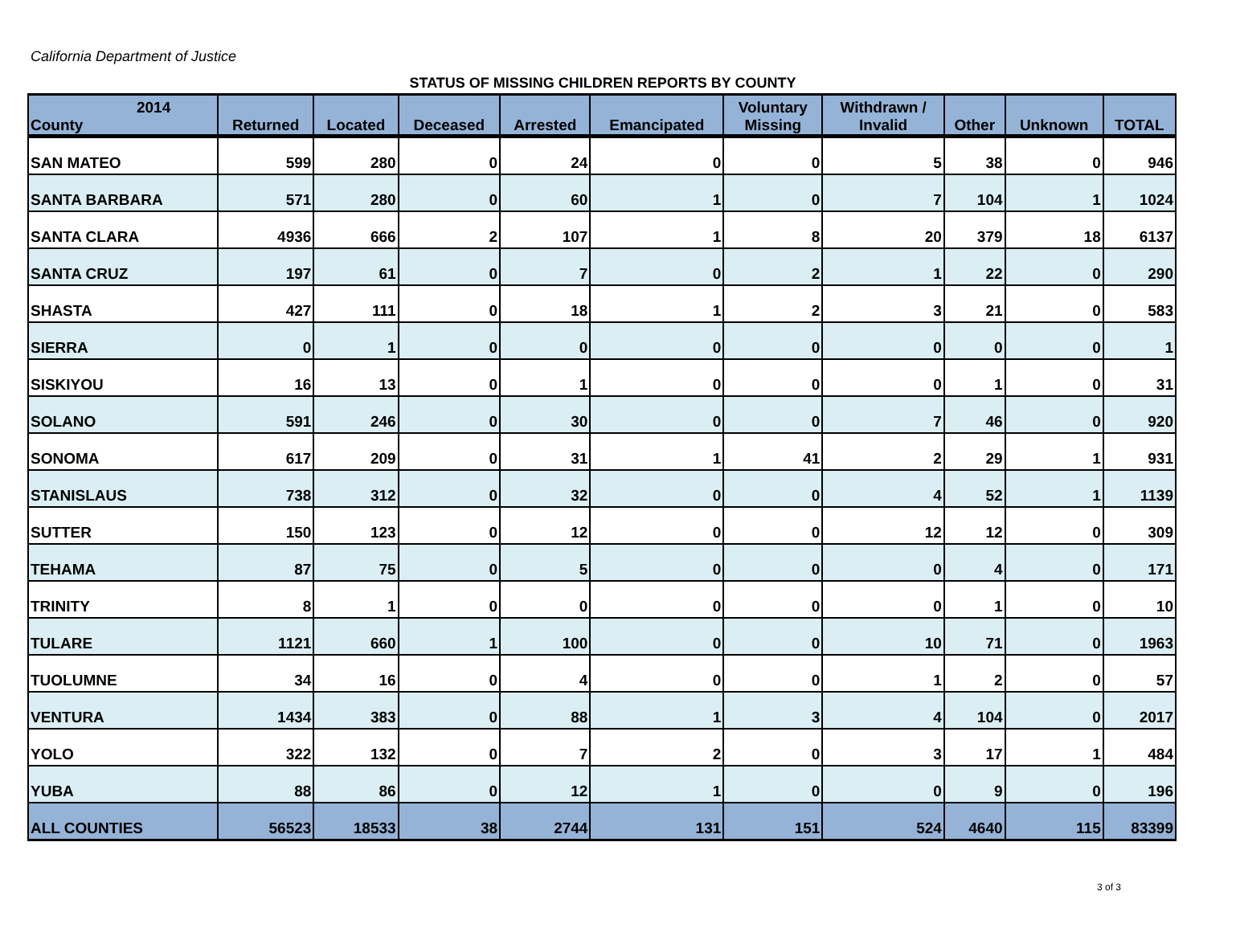California Department of Justice
STATUS OF MISSING CHILDREN REPORTS BY COUNTY
| 2014 County | Returned | Located | Deceased | Arrested | Emancipated | Voluntary Missing | Withdrawn / Invalid | Other | Unknown | TOTAL |
| --- | --- | --- | --- | --- | --- | --- | --- | --- | --- | --- |
| SAN MATEO | 599 | 280 | 0 | 24 | 0 | 0 | 5 | 38 | 0 | 946 |
| SANTA BARBARA | 571 | 280 | 0 | 60 | 1 | 0 | 7 | 104 | 1 | 1024 |
| SANTA CLARA | 4936 | 666 | 2 | 107 | 1 | 8 | 20 | 379 | 18 | 6137 |
| SANTA CRUZ | 197 | 61 | 0 | 7 | 0 | 2 | 1 | 22 | 0 | 290 |
| SHASTA | 427 | 111 | 0 | 18 | 1 | 2 | 3 | 21 | 0 | 583 |
| SIERRA | 0 | 1 | 0 | 0 | 0 | 0 | 0 | 0 | 0 | 1 |
| SISKIYOU | 16 | 13 | 0 | 1 | 0 | 0 | 0 | 1 | 0 | 31 |
| SOLANO | 591 | 246 | 0 | 30 | 0 | 0 | 7 | 46 | 0 | 920 |
| SONOMA | 617 | 209 | 0 | 31 | 1 | 41 | 2 | 29 | 1 | 931 |
| STANISLAUS | 738 | 312 | 0 | 32 | 0 | 0 | 4 | 52 | 1 | 1139 |
| SUTTER | 150 | 123 | 0 | 12 | 0 | 0 | 12 | 12 | 0 | 309 |
| TEHAMA | 87 | 75 | 0 | 5 | 0 | 0 | 0 | 4 | 0 | 171 |
| TRINITY | 8 | 1 | 0 | 0 | 0 | 0 | 0 | 1 | 0 | 10 |
| TULARE | 1121 | 660 | 1 | 100 | 0 | 0 | 10 | 71 | 0 | 1963 |
| TUOLUMNE | 34 | 16 | 0 | 4 | 0 | 0 | 1 | 2 | 0 | 57 |
| VENTURA | 1434 | 383 | 0 | 88 | 1 | 3 | 4 | 104 | 0 | 2017 |
| YOLO | 322 | 132 | 0 | 7 | 2 | 0 | 3 | 17 | 1 | 484 |
| YUBA | 88 | 86 | 0 | 12 | 1 | 0 | 0 | 9 | 0 | 196 |
| ALL COUNTIES | 56523 | 18533 | 38 | 2744 | 131 | 151 | 524 | 4640 | 115 | 83399 |
3 of 3